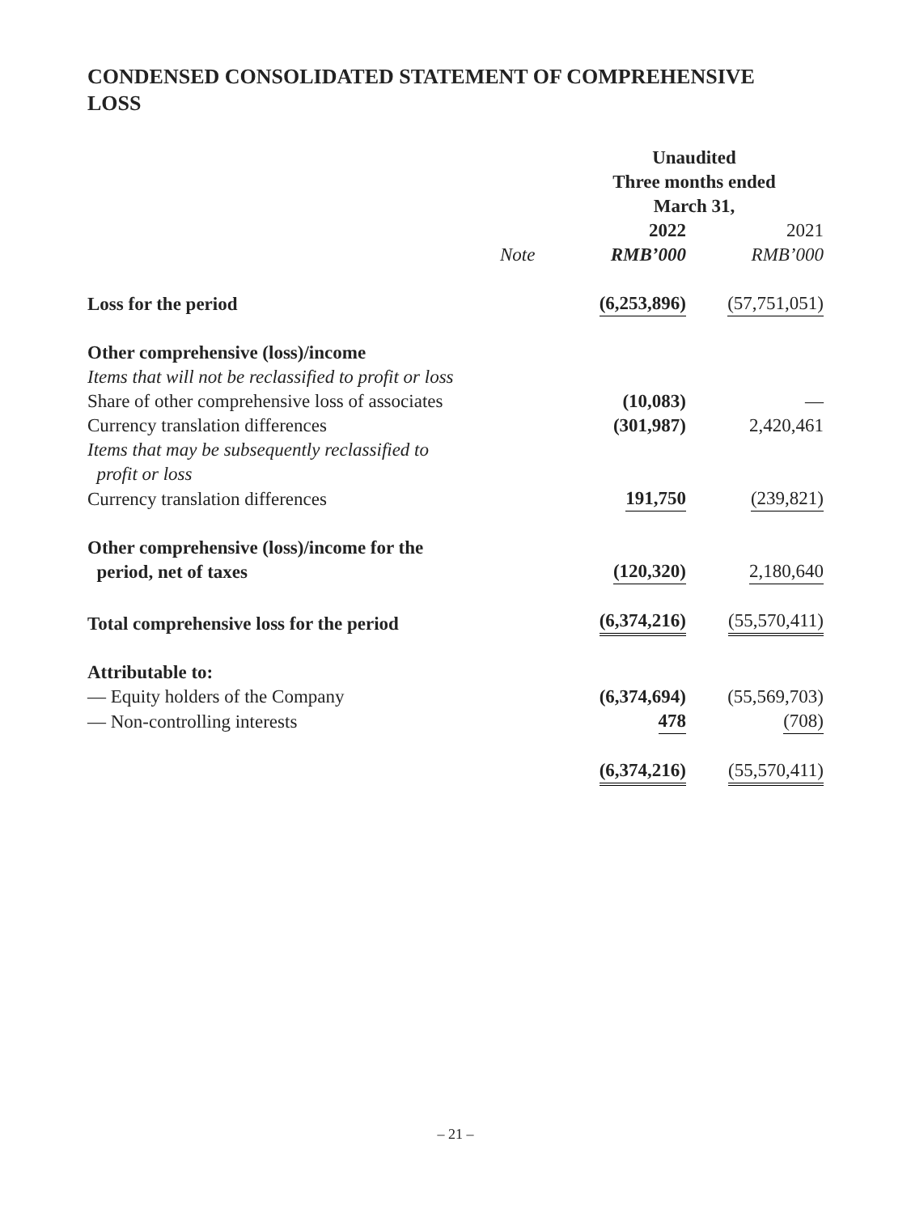CONDENSED CONSOLIDATED STATEMENT OF COMPREHENSIVE
LOSS
| | | Unaudited Three months ended March 31, | |
| | | 2022 | 2021 |
| | Note | RMB’000 | RMB’000 |
| Loss for the period | | (6,253,896) | (57,751,051) |
| Other comprehensive (loss)/income | | | |
| Items that will not be reclassified to profit or loss | | | |
| Share of other comprehensive loss of associates | | (10,083) | — |
| Currency translation differences | | (301,987) | 2,420,461 |
| Items that may be subsequently reclassified to profit or loss | | | |
| Currency translation differences | | 191,750 | (239,821) |
| Other comprehensive (loss)/income for the period, net of taxes | | (120,320) | 2,180,640 |
| Total comprehensive loss for the period | | (6,374,216) | (55,570,411) |
| Attributable to: | | | |
| — Equity holders of the Company | | (6,374,694) | (55,569,703) |
| — Non-controlling interests | | 478 | (708) |
| | | (6,374,216) | (55,570,411) |
– 21 –